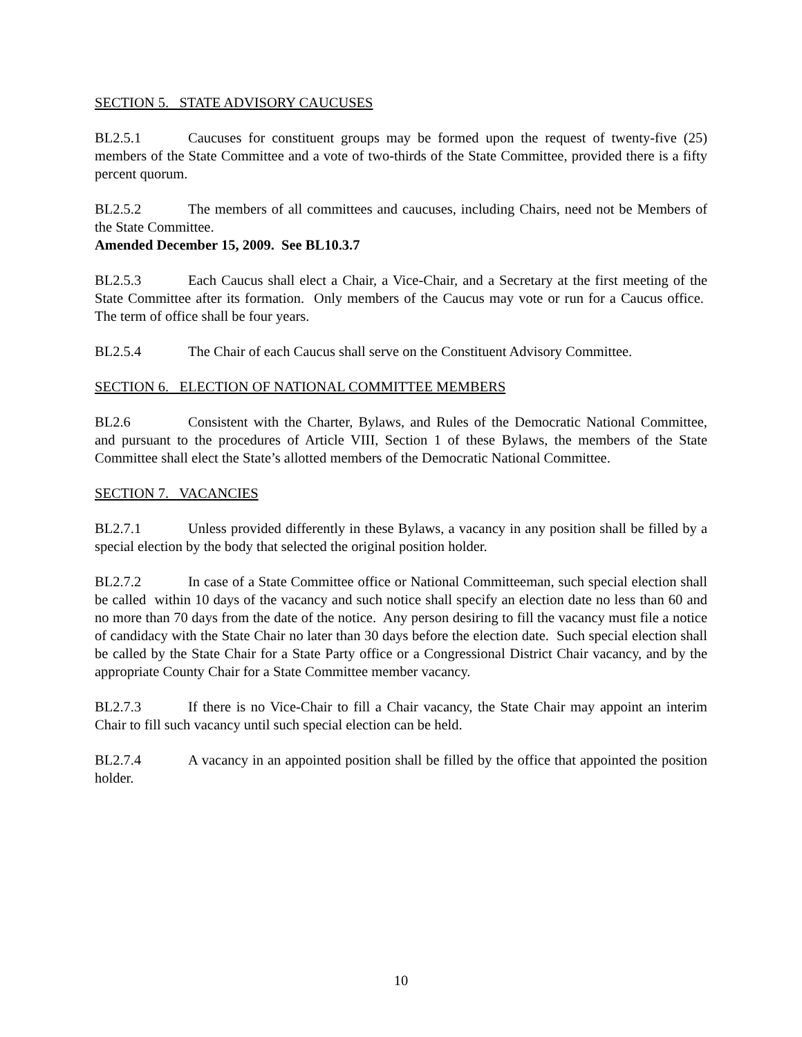SECTION 5. STATE ADVISORY CAUCUSES
BL2.5.1 Caucuses for constituent groups may be formed upon the request of twenty-five (25) members of the State Committee and a vote of two-thirds of the State Committee, provided there is a fifty percent quorum.
BL2.5.2 The members of all committees and caucuses, including Chairs, need not be Members of the State Committee.
Amended December 15, 2009. See BL10.3.7
BL2.5.3 Each Caucus shall elect a Chair, a Vice-Chair, and a Secretary at the first meeting of the State Committee after its formation. Only members of the Caucus may vote or run for a Caucus office. The term of office shall be four years.
BL2.5.4 The Chair of each Caucus shall serve on the Constituent Advisory Committee.
SECTION 6. ELECTION OF NATIONAL COMMITTEE MEMBERS
BL2.6 Consistent with the Charter, Bylaws, and Rules of the Democratic National Committee, and pursuant to the procedures of Article VIII, Section 1 of these Bylaws, the members of the State Committee shall elect the State’s allotted members of the Democratic National Committee.
SECTION 7. VACANCIES
BL2.7.1 Unless provided differently in these Bylaws, a vacancy in any position shall be filled by a special election by the body that selected the original position holder.
BL2.7.2 In case of a State Committee office or National Committeeman, such special election shall be called within 10 days of the vacancy and such notice shall specify an election date no less than 60 and no more than 70 days from the date of the notice. Any person desiring to fill the vacancy must file a notice of candidacy with the State Chair no later than 30 days before the election date. Such special election shall be called by the State Chair for a State Party office or a Congressional District Chair vacancy, and by the appropriate County Chair for a State Committee member vacancy.
BL2.7.3 If there is no Vice-Chair to fill a Chair vacancy, the State Chair may appoint an interim Chair to fill such vacancy until such special election can be held.
BL2.7.4 A vacancy in an appointed position shall be filled by the office that appointed the position holder.
10